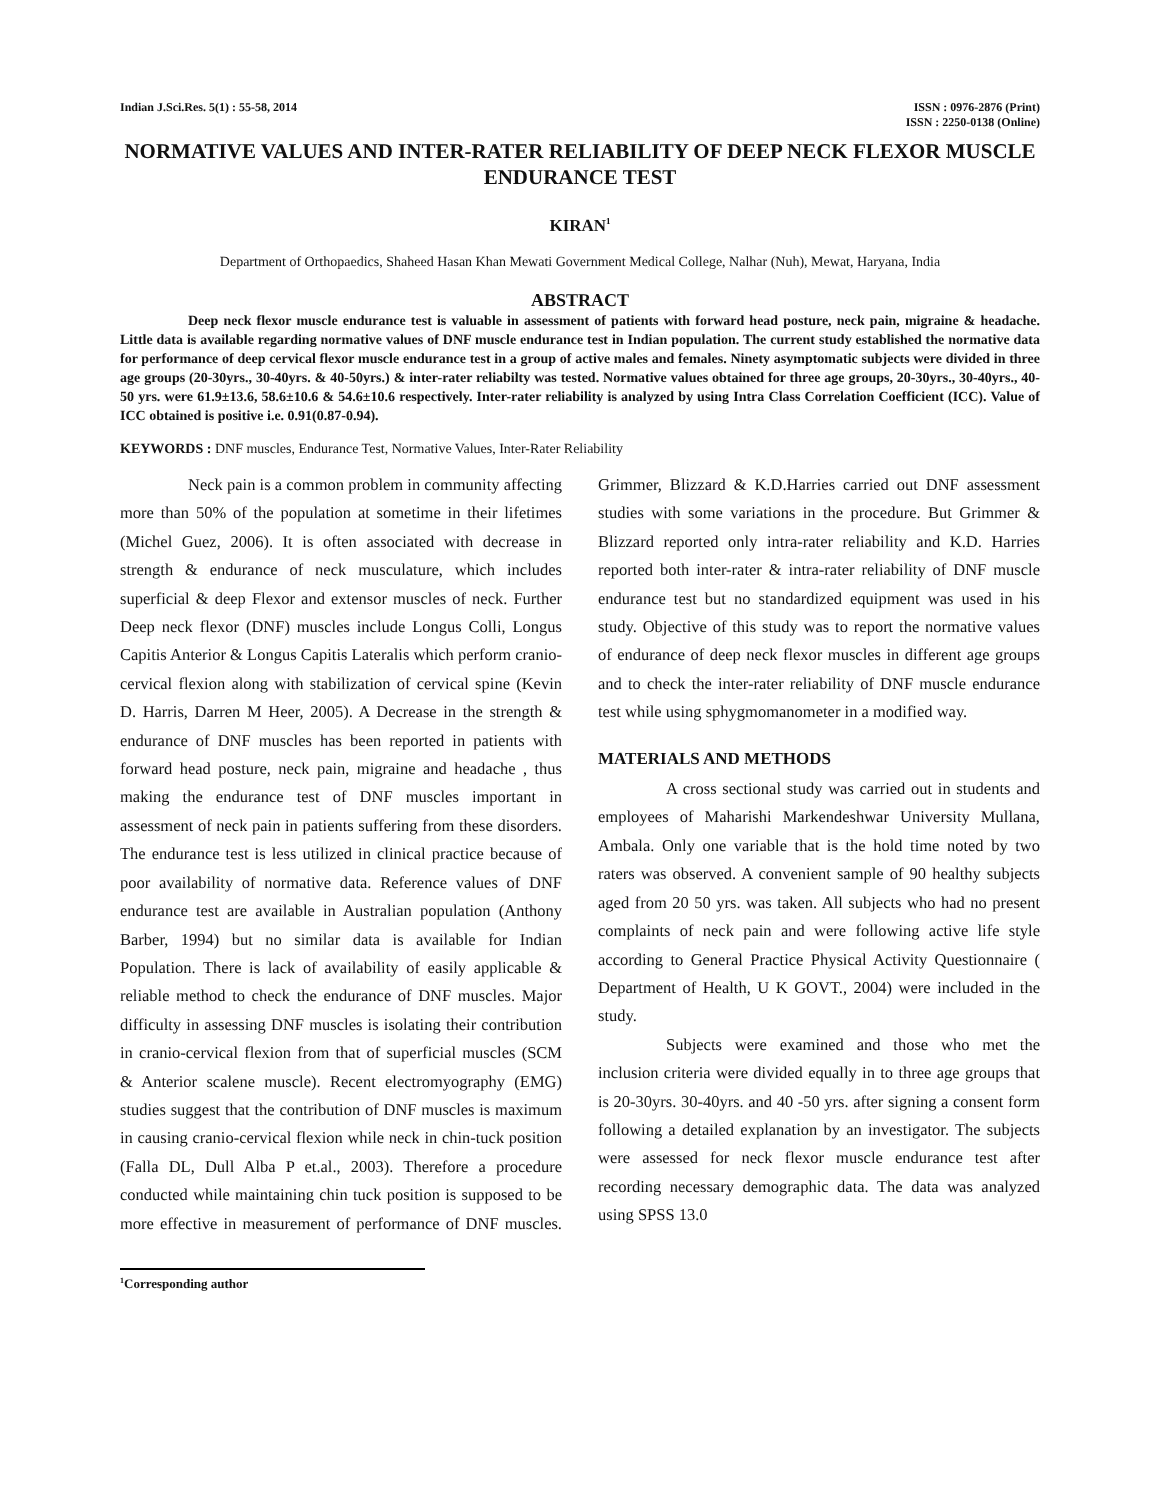Indian J.Sci.Res. 5(1) : 55-58, 2014
ISSN : 0976-2876 (Print)
ISSN : 2250-0138 (Online)
NORMATIVE VALUES AND INTER-RATER RELIABILITY OF DEEP NECK FLEXOR MUSCLE ENDURANCE TEST
KIRAN<sup>1</sup>
Department of Orthopaedics, Shaheed Hasan Khan Mewati Government Medical College, Nalhar (Nuh), Mewat, Haryana, India
ABSTRACT
Deep neck flexor muscle endurance test is valuable in assessment of patients with forward head posture, neck pain, migraine & headache. Little data is available regarding normative values of DNF muscle endurance test in Indian population. The current study established the normative data for performance of deep cervical flexor muscle endurance test in a group of active males and females. Ninety asymptomatic subjects were divided in three age groups (20-30yrs., 30-40yrs. & 40-50yrs.) & inter-rater reliabilty was tested. Normative values obtained for three age groups, 20-30yrs., 30-40yrs., 40-50 yrs. were 61.9±13.6, 58.6±10.6 & 54.6±10.6 respectively. Inter-rater reliability is analyzed by using Intra Class Correlation Coefficient (ICC). Value of ICC obtained is positive i.e. 0.91(0.87-0.94).
KEYWORDS : DNF muscles, Endurance Test, Normative Values, Inter-Rater Reliability
Neck pain is a common problem in community affecting more than 50% of the population at sometime in their lifetimes (Michel Guez, 2006). It is often associated with decrease in strength & endurance of neck musculature, which includes superficial & deep Flexor and extensor muscles of neck. Further Deep neck flexor (DNF) muscles include Longus Colli, Longus Capitis Anterior & Longus Capitis Lateralis which perform cranio-cervical flexion along with stabilization of cervical spine (Kevin D. Harris, Darren M Heer, 2005). A Decrease in the strength & endurance of DNF muscles has been reported in patients with forward head posture, neck pain, migraine and headache , thus making the endurance test of DNF muscles important in assessment of neck pain in patients suffering from these disorders. The endurance test is less utilized in clinical practice because of poor availability of normative data. Reference values of DNF endurance test are available in Australian population (Anthony Barber, 1994) but no similar data is available for Indian Population. There is lack of availability of easily applicable & reliable method to check the endurance of DNF muscles. Major difficulty in assessing DNF muscles is isolating their contribution in cranio-cervical flexion from that of superficial muscles (SCM & Anterior scalene muscle). Recent electromyography (EMG) studies suggest that the contribution of DNF muscles is maximum in causing cranio-cervical flexion while neck in chin-tuck position (Falla DL, Dull Alba P et.al., 2003). Therefore a procedure conducted while maintaining chin tuck position is supposed to be more effective in measurement of performance of DNF muscles. Grimmer, Blizzard & K.D.Harries carried out DNF assessment studies with some variations in the procedure. But Grimmer & Blizzard reported only intra-rater reliability and K.D. Harries reported both inter-rater & intra-rater reliability of DNF muscle endurance test but no standardized equipment was used in his study. Objective of this study was to report the normative values of endurance of deep neck flexor muscles in different age groups and to check the inter-rater reliability of DNF muscle endurance test while using sphygmomanometer in a modified way.
MATERIALS AND METHODS
A cross sectional study was carried out in students and employees of Maharishi Markendeshwar University Mullana, Ambala. Only one variable that is the hold time noted by two raters was observed. A convenient sample of 90 healthy subjects aged from 20 50 yrs. was taken. All subjects who had no present complaints of neck pain and were following active life style according to General Practice Physical Activity Questionnaire ( Department of Health, U K GOVT., 2004) were included in the study.
Subjects were examined and those who met the inclusion criteria were divided equally in to three age groups that is 20-30yrs. 30-40yrs. and 40 -50 yrs. after signing a consent form following a detailed explanation by an investigator. The subjects were assessed for neck flexor muscle endurance test after recording necessary demographic data. The data was analyzed using SPSS 13.0
<sup>1</sup> Corresponding author